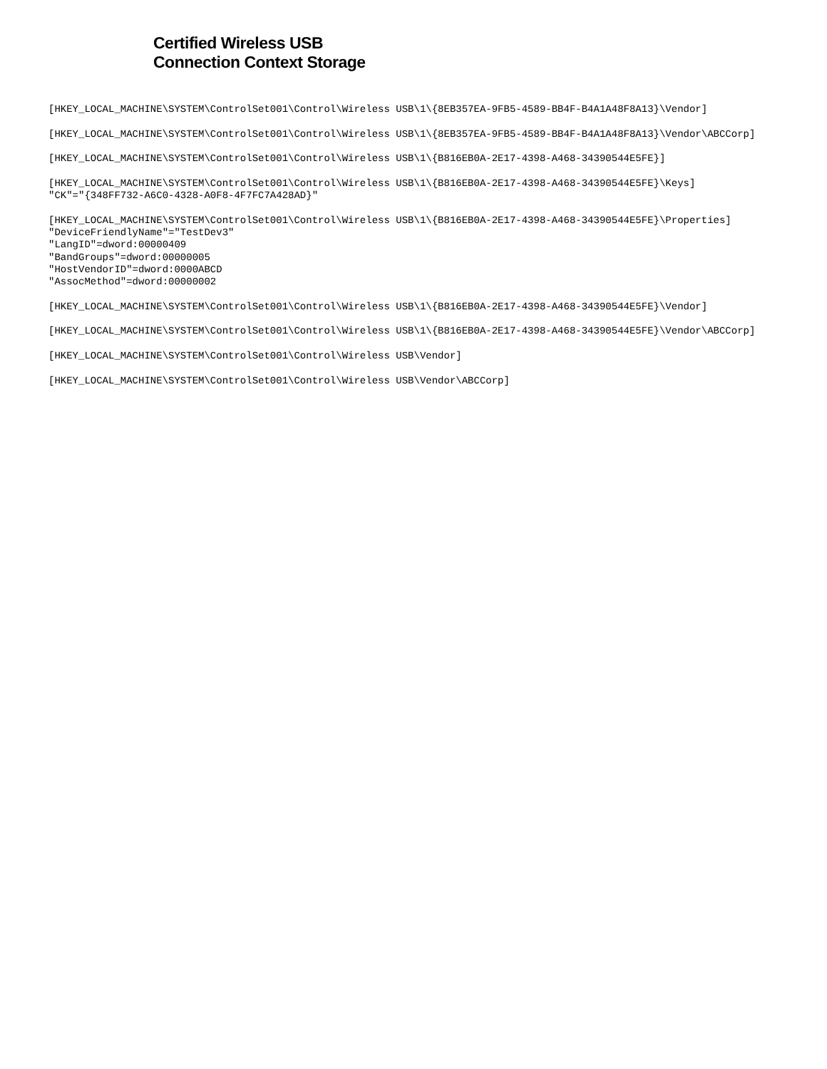Certified Wireless USB
Connection Context Storage
[HKEY_LOCAL_MACHINE\SYSTEM\ControlSet001\Control\Wireless USB\1\{8EB357EA-9FB5-4589-BB4F-B4A1A48F8A13}\Vendor]

[HKEY_LOCAL_MACHINE\SYSTEM\ControlSet001\Control\Wireless USB\1\{8EB357EA-9FB5-4589-BB4F-B4A1A48F8A13}\Vendor\ABCCorp]

[HKEY_LOCAL_MACHINE\SYSTEM\ControlSet001\Control\Wireless USB\1\{B816EB0A-2E17-4398-A468-34390544E5FE}]

[HKEY_LOCAL_MACHINE\SYSTEM\ControlSet001\Control\Wireless USB\1\{B816EB0A-2E17-4398-A468-34390544E5FE}\Keys]
"CK"="{348FF732-A6C0-4328-A0F8-4F7FC7A428AD}"

[HKEY_LOCAL_MACHINE\SYSTEM\ControlSet001\Control\Wireless USB\1\{B816EB0A-2E17-4398-A468-34390544E5FE}\Properties]
"DeviceFriendlyName"="TestDev3"
"LangID"=dword:00000409
"BandGroups"=dword:00000005
"HostVendorID"=dword:0000ABCD
"AssocMethod"=dword:00000002

[HKEY_LOCAL_MACHINE\SYSTEM\ControlSet001\Control\Wireless USB\1\{B816EB0A-2E17-4398-A468-34390544E5FE}\Vendor]

[HKEY_LOCAL_MACHINE\SYSTEM\ControlSet001\Control\Wireless USB\1\{B816EB0A-2E17-4398-A468-34390544E5FE}\Vendor\ABCCorp]

[HKEY_LOCAL_MACHINE\SYSTEM\ControlSet001\Control\Wireless USB\Vendor]

[HKEY_LOCAL_MACHINE\SYSTEM\ControlSet001\Control\Wireless USB\Vendor\ABCCorp]